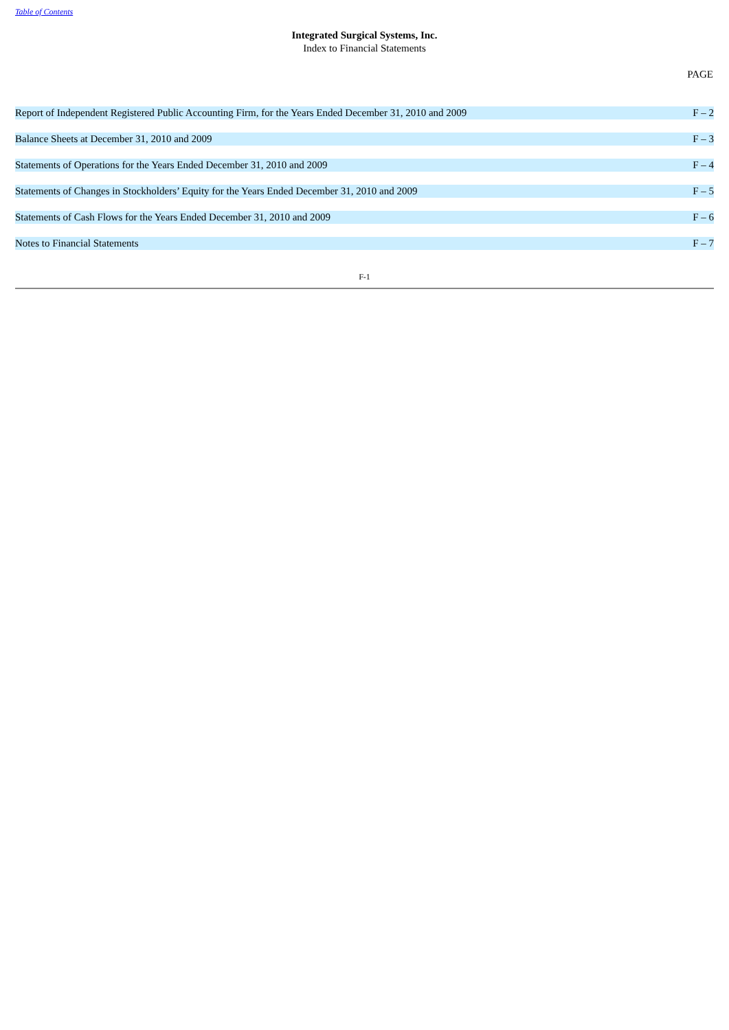Table of Contents
Integrated Surgical Systems, Inc.
Index to Financial Statements
| | PAGE |
| --- | --- |
| Report of Independent Registered Public Accounting Firm, for the Years Ended December 31, 2010 and 2009 | F – 2 |
| Balance Sheets at December 31, 2010 and 2009 | F – 3 |
| Statements of Operations for the Years Ended December 31, 2010 and 2009 | F – 4 |
| Statements of Changes in Stockholders’ Equity for the Years Ended December 31, 2010 and 2009 | F – 5 |
| Statements of Cash Flows for the Years Ended December 31, 2010 and 2009 | F – 6 |
| Notes to Financial Statements | F – 7 |
F-1